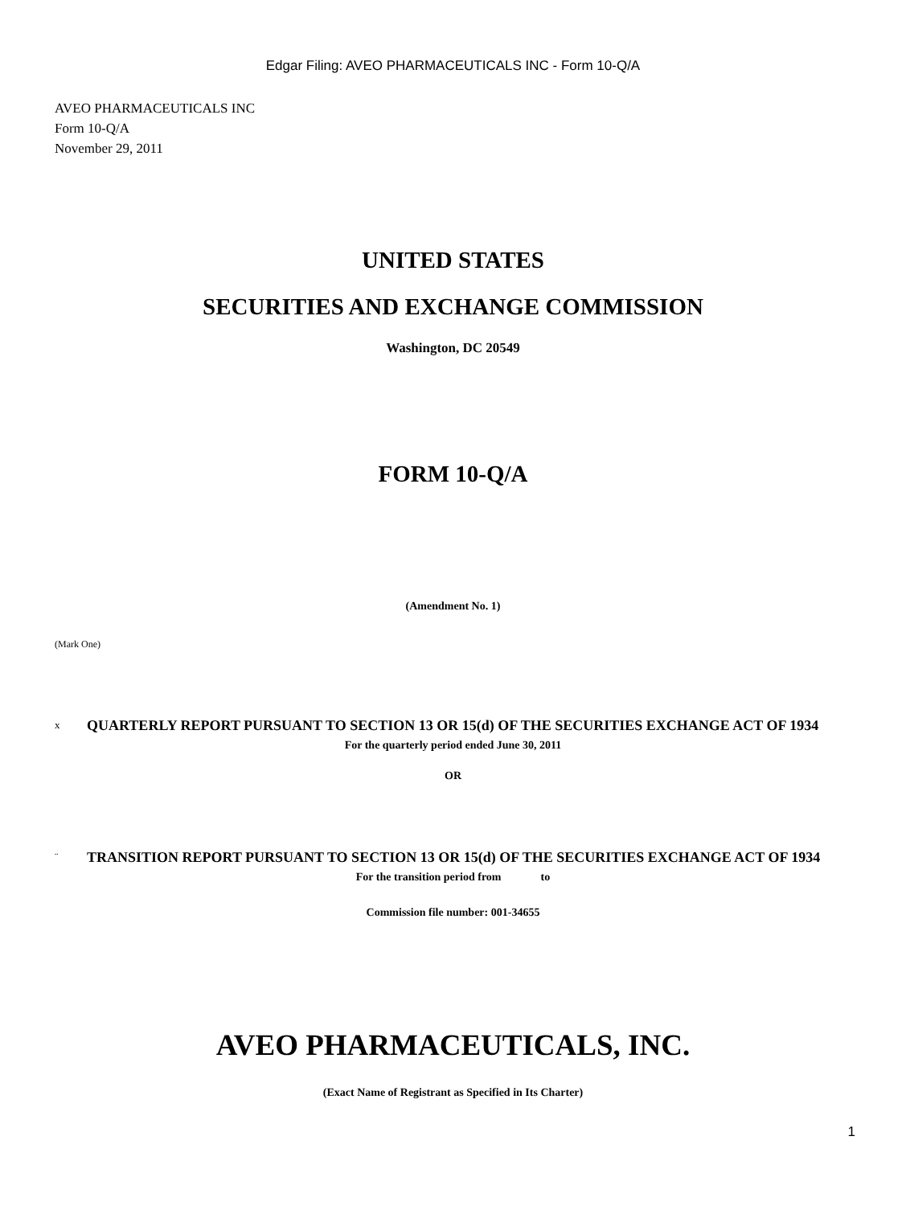Edgar Filing: AVEO PHARMACEUTICALS INC - Form 10-Q/A
AVEO PHARMACEUTICALS INC
Form 10-Q/A
November 29, 2011
UNITED STATES
SECURITIES AND EXCHANGE COMMISSION
Washington, DC 20549
FORM 10-Q/A
(Amendment No. 1)
(Mark One)
x QUARTERLY REPORT PURSUANT TO SECTION 13 OR 15(d) OF THE SECURITIES EXCHANGE ACT OF 1934
For the quarterly period ended June 30, 2011
OR
¨ TRANSITION REPORT PURSUANT TO SECTION 13 OR 15(d) OF THE SECURITIES EXCHANGE ACT OF 1934
For the transition period from to
Commission file number: 001-34655
AVEO PHARMACEUTICALS, INC.
(Exact Name of Registrant as Specified in Its Charter)
1